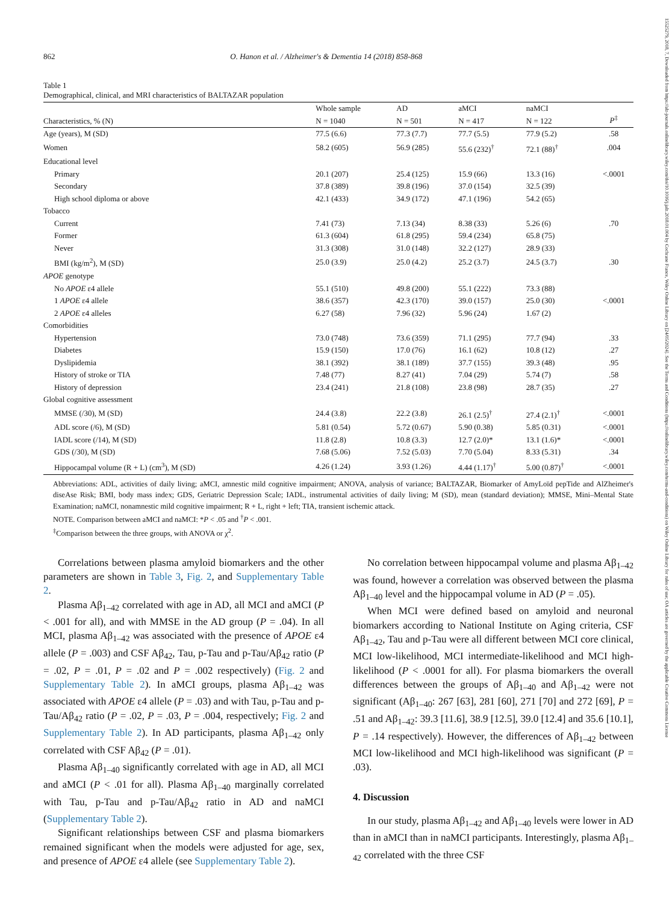862 O. Hanon et al. / Alzheimer's & Dementia 14 (2018) 858-868
Table 1
Demographical, clinical, and MRI characteristics of BALTAZAR population
| Characteristics, % (N) | Whole sample | AD | aMCI | naMCI | P<sup>‡</sup> |
| --- | --- | --- | --- | --- | --- |
| | N = 1040 | N = 501 | N = 417 | N = 122 | |
| Age (years), M (SD) | 77.5 (6.6) | 77.3 (7.7) | 77.7 (5.5) | 77.9 (5.2) | .58 |
| Women | 58.2 (605) | 56.9 (285) | 55.6 (232)<sup>†</sup> | 72.1 (88)<sup>†</sup> | .004 |
| Educational level | | | | | |
| Primary | 20.1 (207) | 25.4 (125) | 15.9 (66) | 13.3 (16) | <.0001 |
| Secondary | 37.8 (389) | 39.8 (196) | 37.0 (154) | 32.5 (39) | |
| High school diploma or above | 42.1 (433) | 34.9 (172) | 47.1 (196) | 54.2 (65) | |
| Tobacco | | | | | |
| Current | 7.41 (73) | 7.13 (34) | 8.38 (33) | 5.26 (6) | .70 |
| Former | 61.3 (604) | 61.8 (295) | 59.4 (234) | 65.8 (75) | |
| Never | 31.3 (308) | 31.0 (148) | 32.2 (127) | 28.9 (33) | |
| BMI (kg/m<sup>2</sup>), M (SD) | 25.0 (3.9) | 25.0 (4.2) | 25.2 (3.7) | 24.5 (3.7) | .30 |
| APOE genotype | | | | | |
| No APOE ε4 allele | 55.1 (510) | 49.8 (200) | 55.1 (222) | 73.3 (88) | |
| 1 APOE ε4 allele | 38.6 (357) | 42.3 (170) | 39.0 (157) | 25.0 (30) | <.0001 |
| 2 APOE ε4 alleles | 6.27 (58) | 7.96 (32) | 5.96 (24) | 1.67 (2) | |
| Comorbidities | | | | | |
| Hypertension | 73.0 (748) | 73.6 (359) | 71.1 (295) | 77.7 (94) | .33 |
| Diabetes | 15.9 (150) | 17.0 (76) | 16.1 (62) | 10.8 (12) | .27 |
| Dyslipidemia | 38.1 (392) | 38.1 (189) | 37.7 (155) | 39.3 (48) | .95 |
| History of stroke or TIA | 7.48 (77) | 8.27 (41) | 7.04 (29) | 5.74 (7) | .58 |
| History of depression | 23.4 (241) | 21.8 (108) | 23.8 (98) | 28.7 (35) | .27 |
| Global cognitive assessment | | | | | |
| MMSE (/30), M (SD) | 24.4 (3.8) | 22.2 (3.8) | 26.1 (2.5)<sup>†</sup> | 27.4 (2.1)<sup>†</sup> | <.0001 |
| ADL score (/6), M (SD) | 5.81 (0.54) | 5.72 (0.67) | 5.90 (0.38) | 5.85 (0.31) | <.0001 |
| IADL score (/14), M (SD) | 11.8 (2.8) | 10.8 (3.3) | 12.7 (2.0)* | 13.1 (1.6)* | <.0001 |
| GDS (/30), M (SD) | 7.68 (5.06) | 7.52 (5.03) | 7.70 (5.04) | 8.33 (5.31) | .34 |
| Hippocampal volume (R + L) (cm<sup>3</sup>), M (SD) | 4.26 (1.24) | 3.93 (1.26) | 4.44 (1.17)<sup>†</sup> | 5.00 (0.87)<sup>†</sup> | <.0001 |
Abbreviations: ADL, activities of daily living; aMCI, amnestic mild cognitive impairment; ANOVA, analysis of variance; BALTAZAR, Biomarker of AmyLoïd pepTide and AlZheimer's diseAse Risk; BMI, body mass index; GDS, Geriatric Depression Scale; IADL, instrumental activities of daily living; M (SD), mean (standard deviation); MMSE, Mini–Mental State Examination; naMCI, nonamnestic mild cognitive impairment; R + L, right + left; TIA, transient ischemic attack.
NOTE. Comparison between aMCI and naMCI: *P < .05 and <sup>†</sup>P < .001.
<sup>‡</sup> Comparison between the three groups, with ANOVA or χ<sup>2</sup>.
Correlations between plasma amyloid biomarkers and the other parameters are shown in Table 3, Fig. 2, and Supplementary Table 2.
Plasma Aβ<sub>1–42</sub> correlated with age in AD, all MCI and aMCI (P < .001 for all), and with MMSE in the AD group (P = .04). In all MCI, plasma Aβ<sub>1–42</sub> was associated with the presence of APOE ε4 allele (P = .003) and CSF Aβ<sub>42</sub>, Tau, p-Tau and p-Tau/Aβ<sub>42</sub> ratio (P = .02, P = .01, P = .02 and P = .002 respectively) (Fig. 2 and Supplementary Table 2). In aMCI groups, plasma Aβ<sub>1–42</sub> was associated with APOE ε4 allele (P = .03) and with Tau, p-Tau and p-Tau/Aβ<sub>42</sub> ratio (P = .02, P = .03, P = .004, respectively; Fig. 2 and Supplementary Table 2). In AD participants, plasma Aβ<sub>1–42</sub> only correlated with CSF Aβ<sub>42</sub> (P = .01).
Plasma Aβ<sub>1–40</sub> significantly correlated with age in AD, all MCI and aMCI (P < .01 for all). Plasma Aβ<sub>1–40</sub> marginally correlated with Tau, p-Tau and p-Tau/Aβ<sub>42</sub> ratio in AD and naMCI (Supplementary Table 2).
Significant relationships between CSF and plasma biomarkers remained significant when the models were adjusted for age, sex, and presence of APOE ε4 allele (see Supplementary Table 2).
No correlation between hippocampal volume and plasma Aβ<sub>1–42</sub> was found, however a correlation was observed between the plasma Aβ<sub>1–40</sub> level and the hippocampal volume in AD (P = .05).
When MCI were defined based on amyloid and neuronal biomarkers according to National Institute on Aging criteria, CSF Aβ<sub>1–42</sub>, Tau and p-Tau were all different between MCI core clinical, MCI low-likelihood, MCI intermediate-likelihood and MCI high-likelihood (P < .0001 for all). For plasma biomarkers the overall differences between the groups of Aβ<sub>1–40</sub> and Aβ<sub>1–42</sub> were not significant (Aβ<sub>1–40</sub>: 267 [63], 281 [60], 271 [70] and 272 [69], P = .51 and Aβ<sub>1–42</sub>: 39.3 [11.6], 38.9 [12.5], 39.0 [12.4] and 35.6 [10.1], P = .14 respectively). However, the differences of Aβ<sub>1–42</sub> between MCI low-likelihood and MCI high-likelihood was significant (P = .03).
4. Discussion
In our study, plasma Aβ<sub>1–42</sub> and Aβ<sub>1–40</sub> levels were lower in AD than in aMCI than in naMCI participants. Interestingly, plasma Aβ<sub>1–42</sub> correlated with the three CSF
15525279, 2018, 7, Downloaded from https://alz-journals.onlinelibrary.wiley.com/doi/10.1016/j.jalz.2018.01.004 by Cochrane France, Wiley Online Library on [24/05/2024]. See the Terms and Conditions (https://onlinelibrary.wiley.com/terms-and-conditions) on Wiley Online Library for rules of use; OA articles are governed by the applicable Creative Commons License